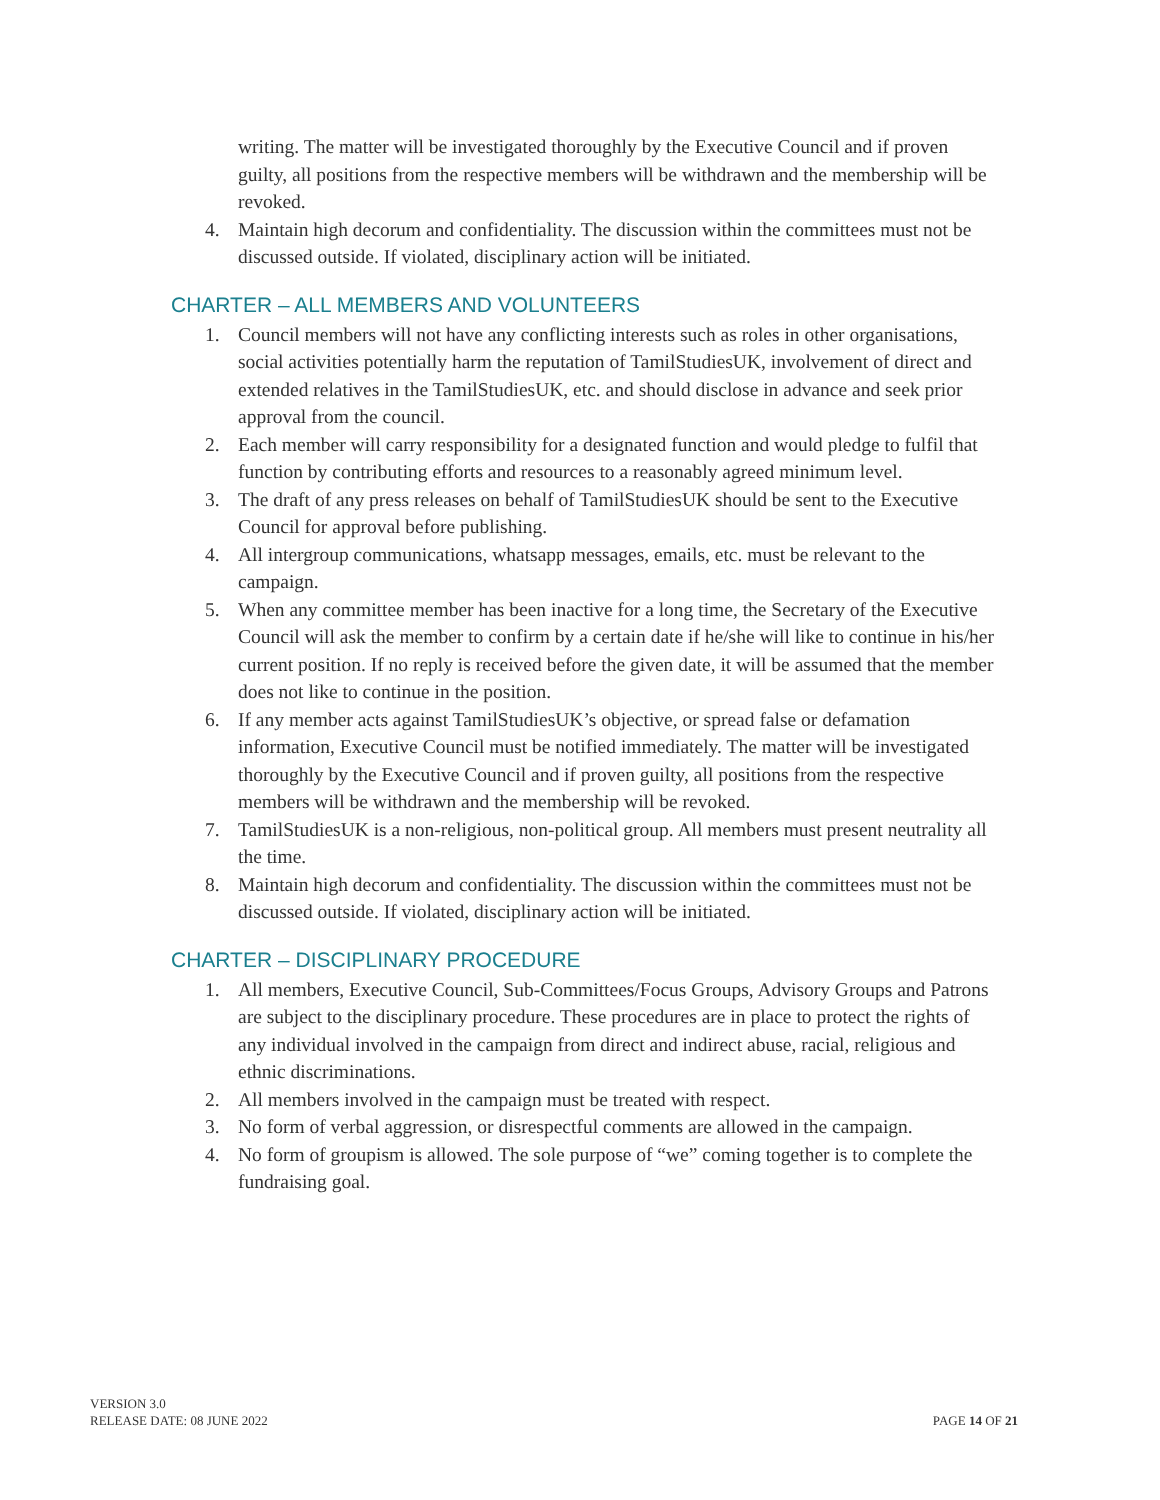writing. The matter will be investigated thoroughly by the Executive Council and if proven guilty, all positions from the respective members will be withdrawn and the membership will be revoked.
4. Maintain high decorum and confidentiality. The discussion within the committees must not be discussed outside. If violated, disciplinary action will be initiated.
CHARTER – ALL MEMBERS AND VOLUNTEERS
1. Council members will not have any conflicting interests such as roles in other organisations, social activities potentially harm the reputation of TamilStudiesUK, involvement of direct and extended relatives in the TamilStudiesUK, etc. and should disclose in advance and seek prior approval from the council.
2. Each member will carry responsibility for a designated function and would pledge to fulfil that function by contributing efforts and resources to a reasonably agreed minimum level.
3. The draft of any press releases on behalf of TamilStudiesUK should be sent to the Executive Council for approval before publishing.
4. All intergroup communications, whatsapp messages, emails, etc. must be relevant to the campaign.
5. When any committee member has been inactive for a long time, the Secretary of the Executive Council will ask the member to confirm by a certain date if he/she will like to continue in his/her current position. If no reply is received before the given date, it will be assumed that the member does not like to continue in the position.
6. If any member acts against TamilStudiesUK’s objective, or spread false or defamation information, Executive Council must be notified immediately. The matter will be investigated thoroughly by the Executive Council and if proven guilty, all positions from the respective members will be withdrawn and the membership will be revoked.
7. TamilStudiesUK is a non-religious, non-political group. All members must present neutrality all the time.
8. Maintain high decorum and confidentiality. The discussion within the committees must not be discussed outside. If violated, disciplinary action will be initiated.
CHARTER – DISCIPLINARY PROCEDURE
1. All members, Executive Council, Sub-Committees/Focus Groups, Advisory Groups and Patrons are subject to the disciplinary procedure. These procedures are in place to protect the rights of any individual involved in the campaign from direct and indirect abuse, racial, religious and ethnic discriminations.
2. All members involved in the campaign must be treated with respect.
3. No form of verbal aggression, or disrespectful comments are allowed in the campaign.
4. No form of groupism is allowed. The sole purpose of “we” coming together is to complete the fundraising goal.
VERSION 3.0
RELEASE DATE: 08 JUNE 2022
PAGE 14 OF 21